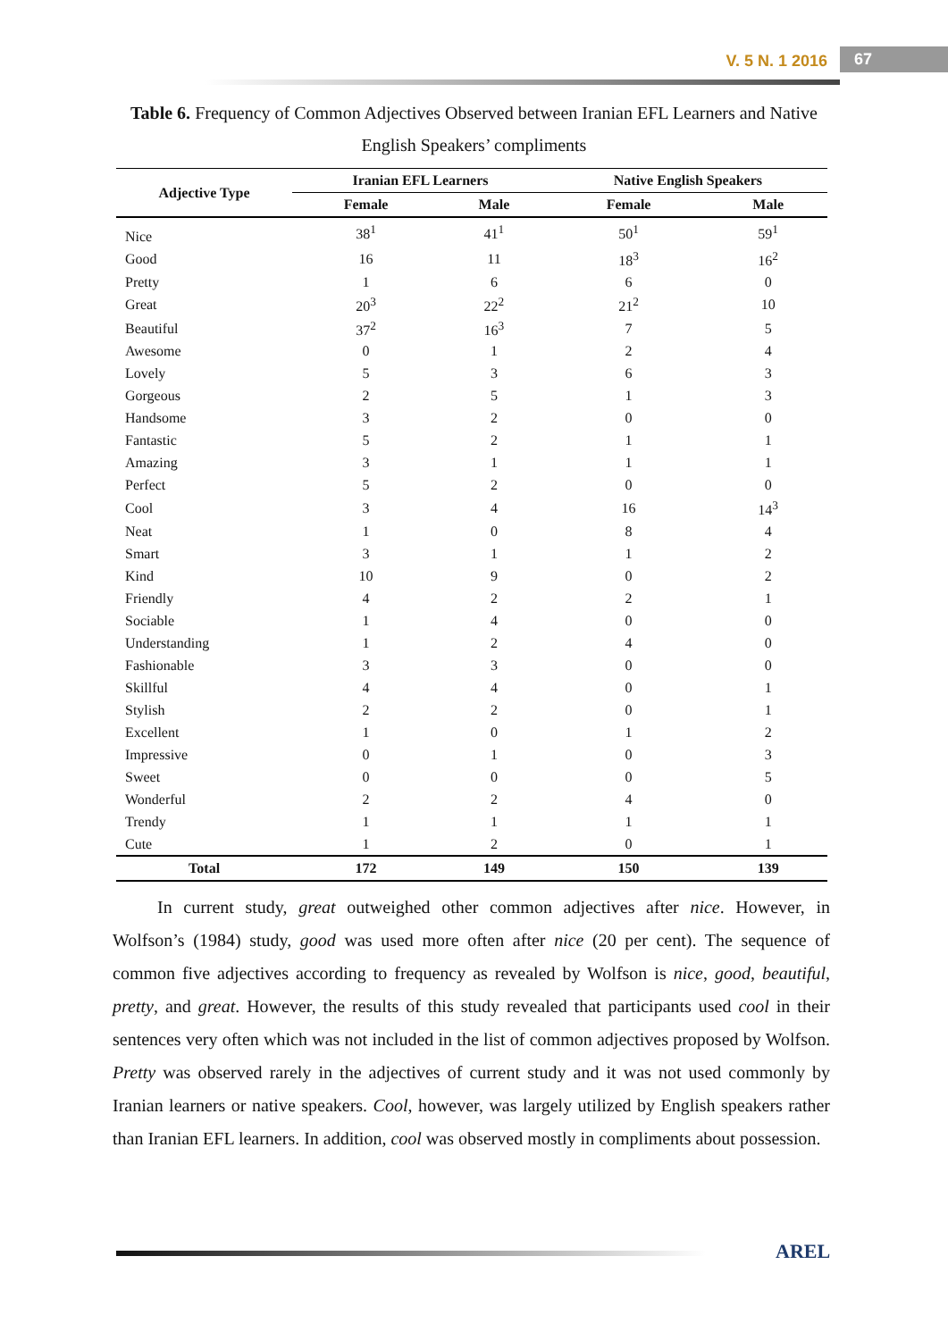V. 5 N. 1 2016 67
Table 6. Frequency of Common Adjectives Observed between Iranian EFL Learners and Native English Speakers’ compliments
| Adjective Type | Iranian EFL Learners | | Native English Speakers | |
| --- | --- | --- | --- | --- |
| | Female | Male | Female | Male |
| Nice | 38<sup>1</sup> | 41<sup>1</sup> | 50<sup>1</sup> | 59<sup>1</sup> |
| Good | 16 | 11 | 18<sup>3</sup> | 16<sup>2</sup> |
| Pretty | 1 | 6 | 6 | 0 |
| Great | 20<sup>3</sup> | 22<sup>2</sup> | 21<sup>2</sup> | 10 |
| Beautiful | 37<sup>2</sup> | 16<sup>3</sup> | 7 | 5 |
| Awesome | 0 | 1 | 2 | 4 |
| Lovely | 5 | 3 | 6 | 3 |
| Gorgeous | 2 | 5 | 1 | 3 |
| Handsome | 3 | 2 | 0 | 0 |
| Fantastic | 5 | 2 | 1 | 1 |
| Amazing | 3 | 1 | 1 | 1 |
| Perfect | 5 | 2 | 0 | 0 |
| Cool | 3 | 4 | 16 | 14<sup>3</sup> |
| Neat | 1 | 0 | 8 | 4 |
| Smart | 3 | 1 | 1 | 2 |
| Kind | 10 | 9 | 0 | 2 |
| Friendly | 4 | 2 | 2 | 1 |
| Sociable | 1 | 4 | 0 | 0 |
| Understanding | 1 | 2 | 4 | 0 |
| Fashionable | 3 | 3 | 0 | 0 |
| Skillful | 4 | 4 | 0 | 1 |
| Stylish | 2 | 2 | 0 | 1 |
| Excellent | 1 | 0 | 1 | 2 |
| Impressive | 0 | 1 | 0 | 3 |
| Sweet | 0 | 0 | 0 | 5 |
| Wonderful | 2 | 2 | 4 | 0 |
| Trendy | 1 | 1 | 1 | 1 |
| Cute | 1 | 2 | 0 | 1 |
| Total | 172 | 149 | 150 | 139 |
In current study, great outweighed other common adjectives after nice. However, in Wolfson’s (1984) study, good was used more often after nice (20 per cent). The sequence of common five adjectives according to frequency as revealed by Wolfson is nice, good, beautiful, pretty, and great. However, the results of this study revealed that participants used cool in their sentences very often which was not included in the list of common adjectives proposed by Wolfson. Pretty was observed rarely in the adjectives of current study and it was not used commonly by Iranian learners or native speakers. Cool, however, was largely utilized by English speakers rather than Iranian EFL learners. In addition, cool was observed mostly in compliments about possession.
AREL